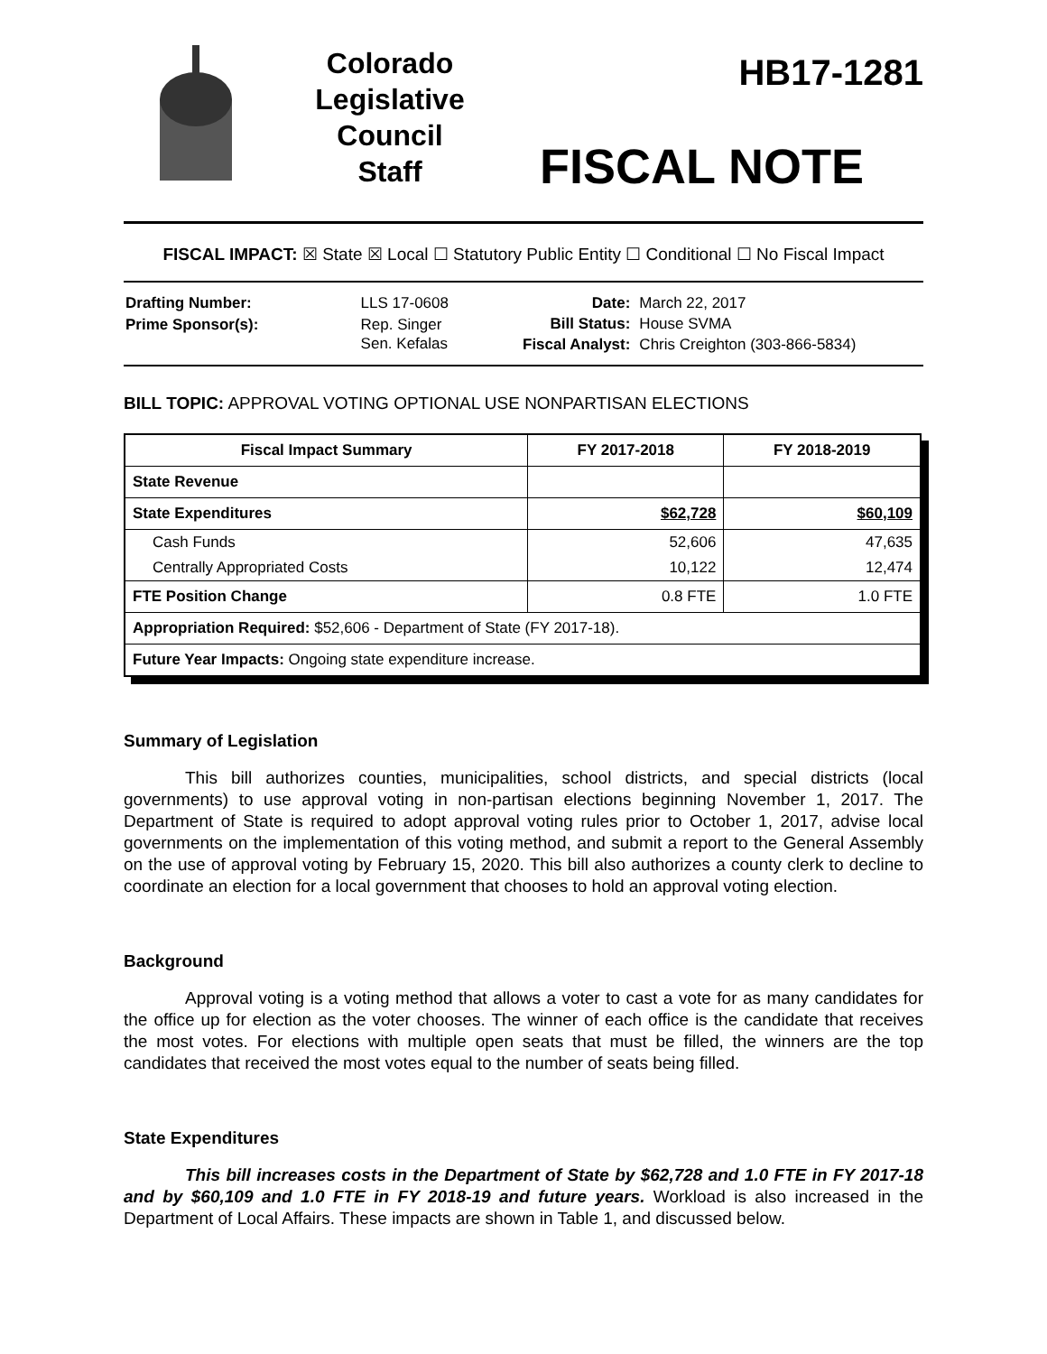Colorado
Legislative
Council
Staff
HB17-1281
FISCAL NOTE
FISCAL IMPACT: ☒ State ☒ Local ☐ Statutory Public Entity ☐ Conditional ☐ No Fiscal Impact
| Drafting Number: | LLS 17-0608 |
| Prime Sponsor(s): | Rep. Singer Sen. Kefalas |
| Date: | March 22, 2017 |
| Bill Status: | House SVMA |
| Fiscal Analyst: | Chris Creighton (303-866-5834) |
BILL TOPIC: APPROVAL VOTING OPTIONAL USE NONPARTISAN ELECTIONS
| Fiscal Impact Summary | FY 2017-2018 | FY 2018-2019 |
| --- | --- | --- |
| State Revenue | | |
| State Expenditures | $62,728 | $60,109 |
| Cash Funds | 52,606 | 47,635 |
| Centrally Appropriated Costs | 10,122 | 12,474 |
| FTE Position Change | 0.8 FTE | 1.0 FTE |
| Appropriation Required: $52,606 - Department of State (FY 2017-18). | | |
| Future Year Impacts: Ongoing state expenditure increase. | | |
Summary of Legislation
This bill authorizes counties, municipalities, school districts, and special districts (local governments) to use approval voting in non-partisan elections beginning November 1, 2017. The Department of State is required to adopt approval voting rules prior to October 1, 2017, advise local governments on the implementation of this voting method, and submit a report to the General Assembly on the use of approval voting by February 15, 2020. This bill also authorizes a county clerk to decline to coordinate an election for a local government that chooses to hold an approval voting election.
Background
Approval voting is a voting method that allows a voter to cast a vote for as many candidates for the office up for election as the voter chooses. The winner of each office is the candidate that receives the most votes. For elections with multiple open seats that must be filled, the winners are the top candidates that received the most votes equal to the number of seats being filled.
State Expenditures
This bill increases costs in the Department of State by $62,728 and 1.0 FTE in FY 2017-18 and by $60,109 and 1.0 FTE in FY 2018-19 and future years. Workload is also increased in the Department of Local Affairs. These impacts are shown in Table 1, and discussed below.